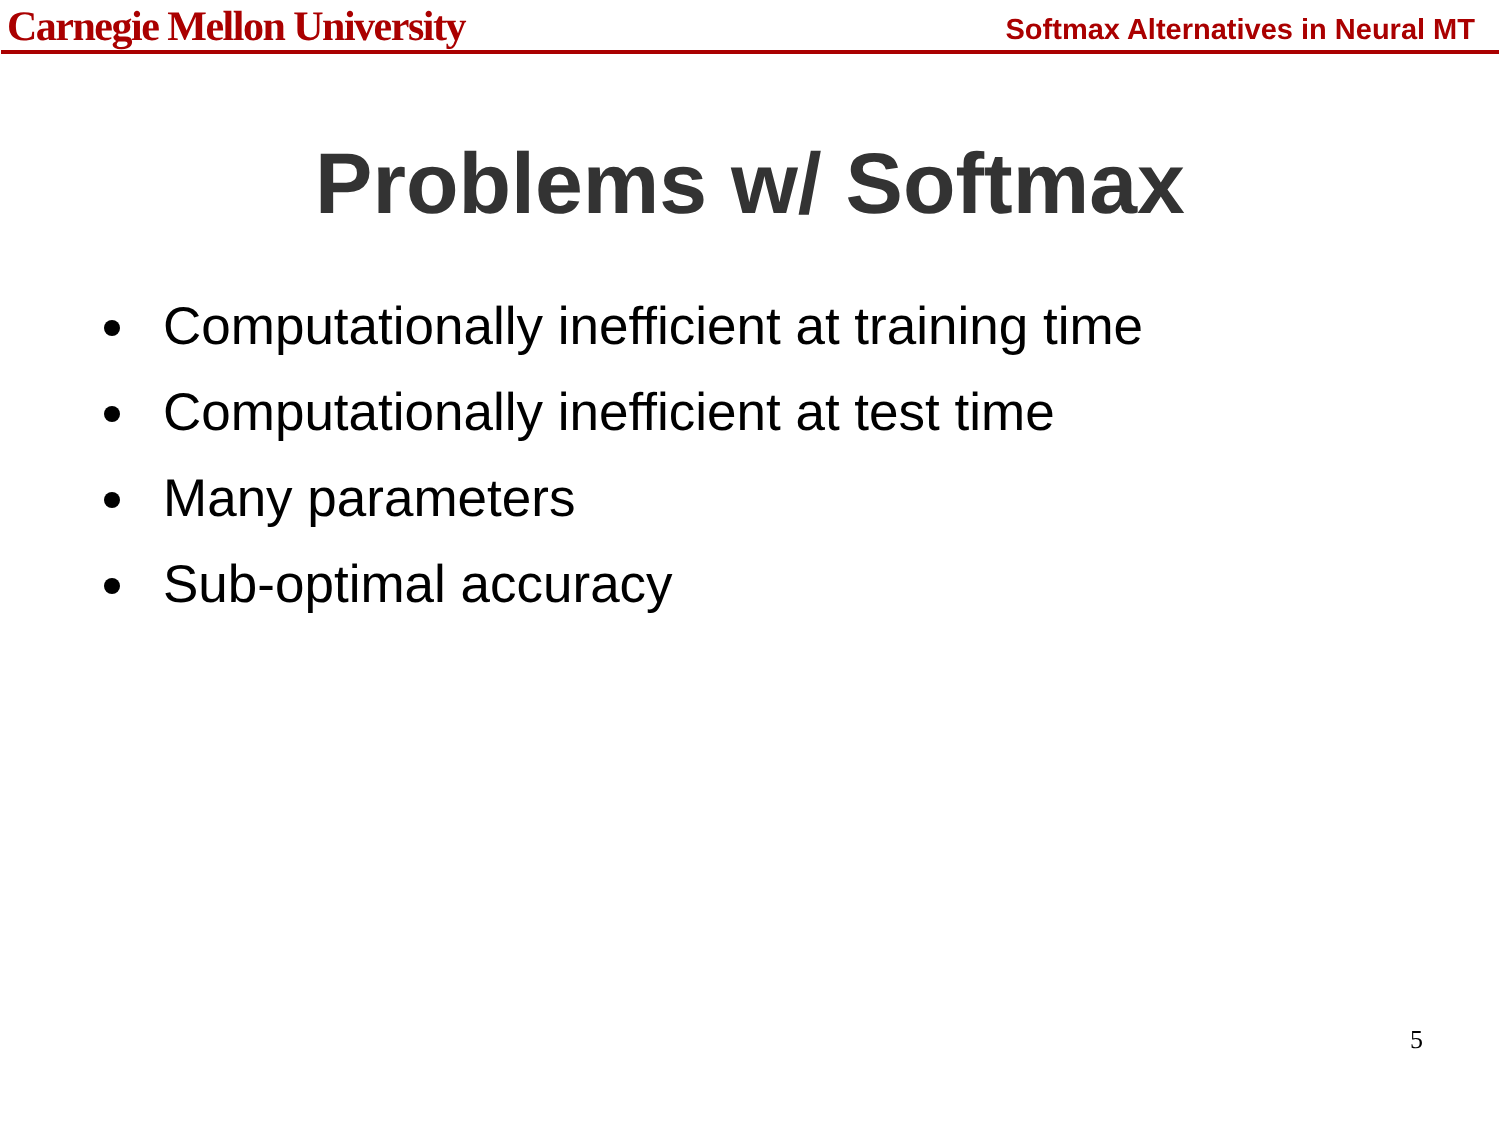Carnegie Mellon University Softmax Alternatives in Neural MT
Problems w/ Softmax
Computationally inefficient at training time
Computationally inefficient at test time
Many parameters
Sub-optimal accuracy
5